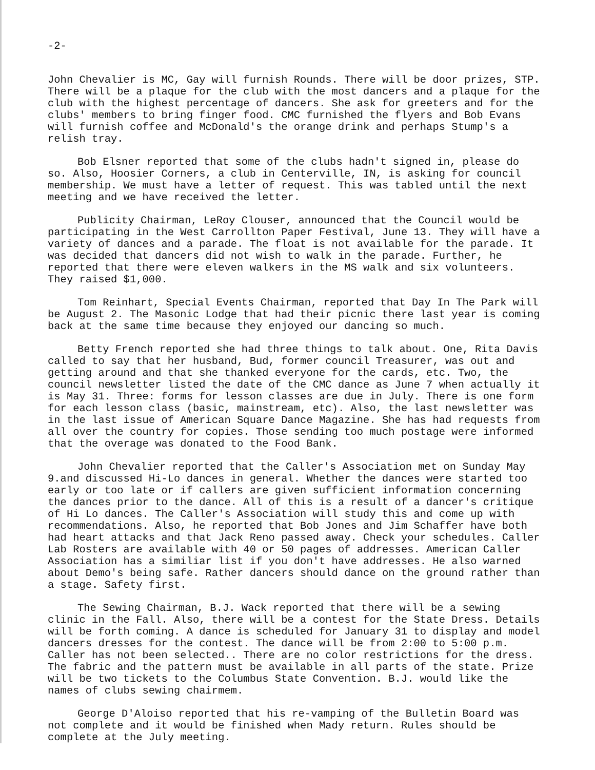-2-
John Chevalier is MC, Gay will furnish Rounds. There will be door prizes, STP. There will be a plaque for the club with the most dancers and a plaque for the club with the highest percentage of dancers. She ask for greeters and for the clubs' members to bring finger food. CMC furnished the flyers and Bob Evans will furnish coffee and McDonald's the orange drink and perhaps Stump's a relish tray.
Bob Elsner reported that some of the clubs hadn't signed in, please do so. Also, Hoosier Corners, a club in Centerville, IN, is asking for council membership. We must have a letter of request. This was tabled until the next meeting and we have received the letter.
Publicity Chairman, LeRoy Clouser, announced that the Council would be participating in the West Carrollton Paper Festival, June 13. They will have a variety of dances and a parade. The float is not available for the parade. It was decided that dancers did not wish to walk in the parade. Further, he reported that there were eleven walkers in the MS walk and six volunteers. They raised $1,000.
Tom Reinhart, Special Events Chairman, reported that Day In The Park will be August 2. The Masonic Lodge that had their picnic there last year is coming back at the same time because they enjoyed our dancing so much.
Betty French reported she had three things to talk about. One, Rita Davis called to say that her husband, Bud, former council Treasurer, was out and getting around and that she thanked everyone for the cards, etc. Two, the council newsletter listed the date of the CMC dance as June 7 when actually it is May 31. Three: forms for lesson classes are due in July. There is one form for each lesson class (basic, mainstream, etc). Also, the last newsletter was in the last issue of American Square Dance Magazine. She has had requests from all over the country for copies. Those sending too much postage were informed that the overage was donated to the Food Bank.
John Chevalier reported that the Caller's Association met on Sunday May 9.and discussed Hi-Lo dances in general. Whether the dances were started too early or too late or if callers are given sufficient information concerning the dances prior to the dance. All of this is a result of a dancer's critique of Hi Lo dances. The Caller's Association will study this and come up with recommendations. Also, he reported that Bob Jones and Jim Schaffer have both had heart attacks and that Jack Reno passed away. Check your schedules. Caller Lab Rosters are available with 40 or 50 pages of addresses. American Caller Association has a similiar list if you don't have addresses. He also warned about Demo's being safe. Rather dancers should dance on the ground rather than a stage. Safety first.
The Sewing Chairman, B.J. Wack reported that there will be a sewing clinic in the Fall. Also, there will be a contest for the State Dress. Details will be forth coming. A dance is scheduled for January 31 to display and model dancers dresses for the contest. The dance will be from 2:00 to 5:00 p.m. Caller has not been selected.. There are no color restrictions for the dress. The fabric and the pattern must be available in all parts of the state. Prize will be two tickets to the Columbus State Convention. B.J. would like the names of clubs sewing chairmem.
George D'Aloiso reported that his re-vamping of the Bulletin Board was not complete and it would be finished when Mady return. Rules should be complete at the July meeting.